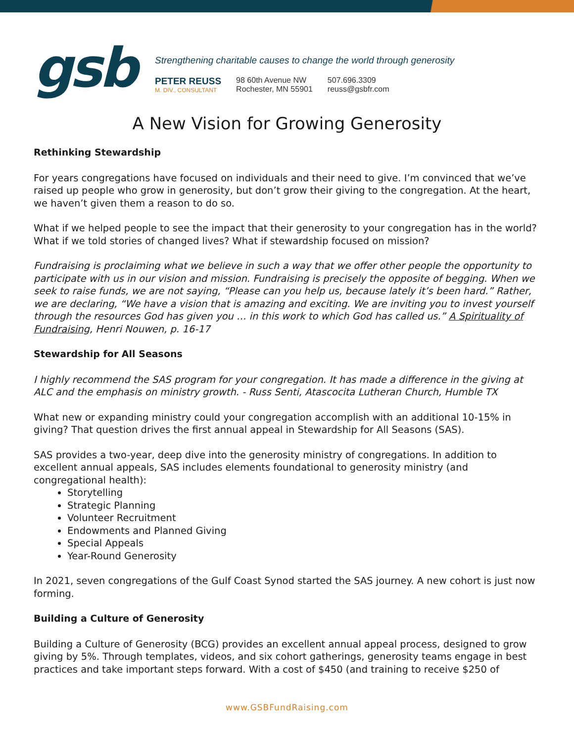gsb
Strengthening charitable causes to change the world through generosity
PETER REUSS
M. DIV., CONSULTANT
98 60th Avenue NW
Rochester, MN 55901
507.696.3309
reuss@gsbfr.com
A New Vision for Growing Generosity
Rethinking Stewardship
For years congregations have focused on individuals and their need to give. I’m convinced that we’ve raised up people who grow in generosity, but don’t grow their giving to the congregation. At the heart, we haven’t given them a reason to do so.
What if we helped people to see the impact that their generosity to your congregation has in the world? What if we told stories of changed lives? What if stewardship focused on mission?
Fundraising is proclaiming what we believe in such a way that we offer other people the opportunity to participate with us in our vision and mission. Fundraising is precisely the opposite of begging. When we seek to raise funds, we are not saying, “Please can you help us, because lately it’s been hard.” Rather, we are declaring, “We have a vision that is amazing and exciting. We are inviting you to invest yourself through the resources God has given you … in this work to which God has called us.” A Spirituality of Fundraising, Henri Nouwen, p. 16-17
Stewardship for All Seasons
I highly recommend the SAS program for your congregation. It has made a difference in the giving at ALC and the emphasis on ministry growth. - Russ Senti, Atascocita Lutheran Church, Humble TX
What new or expanding ministry could your congregation accomplish with an additional 10-15% in giving? That question drives the first annual appeal in Stewardship for All Seasons (SAS).
SAS provides a two-year, deep dive into the generosity ministry of congregations. In addition to excellent annual appeals, SAS includes elements foundational to generosity ministry (and congregational health):
Storytelling
Strategic Planning
Volunteer Recruitment
Endowments and Planned Giving
Special Appeals
Year-Round Generosity
In 2021, seven congregations of the Gulf Coast Synod started the SAS journey. A new cohort is just now forming.
Building a Culture of Generosity
Building a Culture of Generosity (BCG) provides an excellent annual appeal process, designed to grow giving by 5%. Through templates, videos, and six cohort gatherings, generosity teams engage in best practices and take important steps forward. With a cost of $450 (and training to receive $250 of
www.GSBFundRaising.com